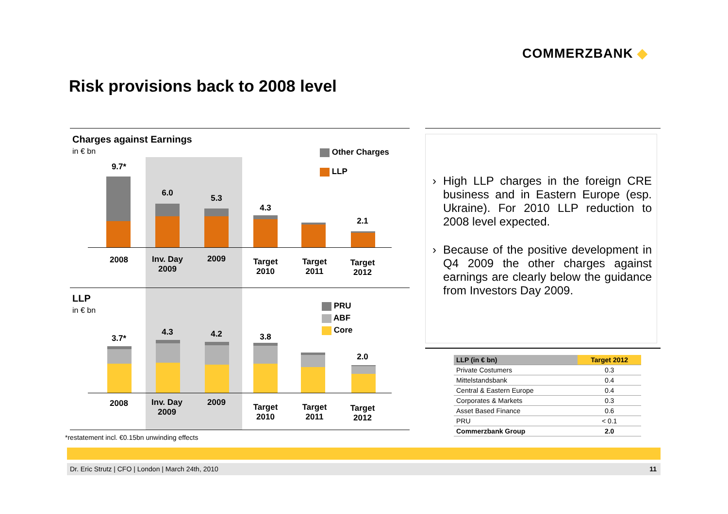COMMERZBANK ◆
Risk provisions back to 2008 level
Charges against Earnings
in € bn
Other Charges
LLP
9.7*
6.0
5.3
4.3
2.1
2008
Inv. Day 2009
2009
Target 2010
Target 2011
Target 2012
LLP
in € bn
PRU
ABF
Core
3.7*
4.3 4.2 3.8
2.0
2008
Inv. Day 2009
2009
Target 2010
Target 2011
Target 2012
*restatement incl. €0.15bn unwinding effects
› High LLP charges in the foreign CRE business and in Eastern Europe (esp. Ukraine). For 2010 LLP reduction to 2008 level expected.
› Because of the positive development in Q4 2009 the other charges against earnings are clearly below the guidance from Investors Day 2009.
| LLP (in € bn) | Target 2012 |
| --- | --- |
| Private Costumers | 0.3 |
| Mittelstandsbank | 0.4 |
| Central & Eastern Europe | 0.4 |
| Corporates & Markets | 0.3 |
| Asset Based Finance | 0.6 |
| PRU | < 0.1 |
| Commerzbank Group | 2.0 |
Dr. Eric Strutz | CFO | London | March 24th, 2010 11